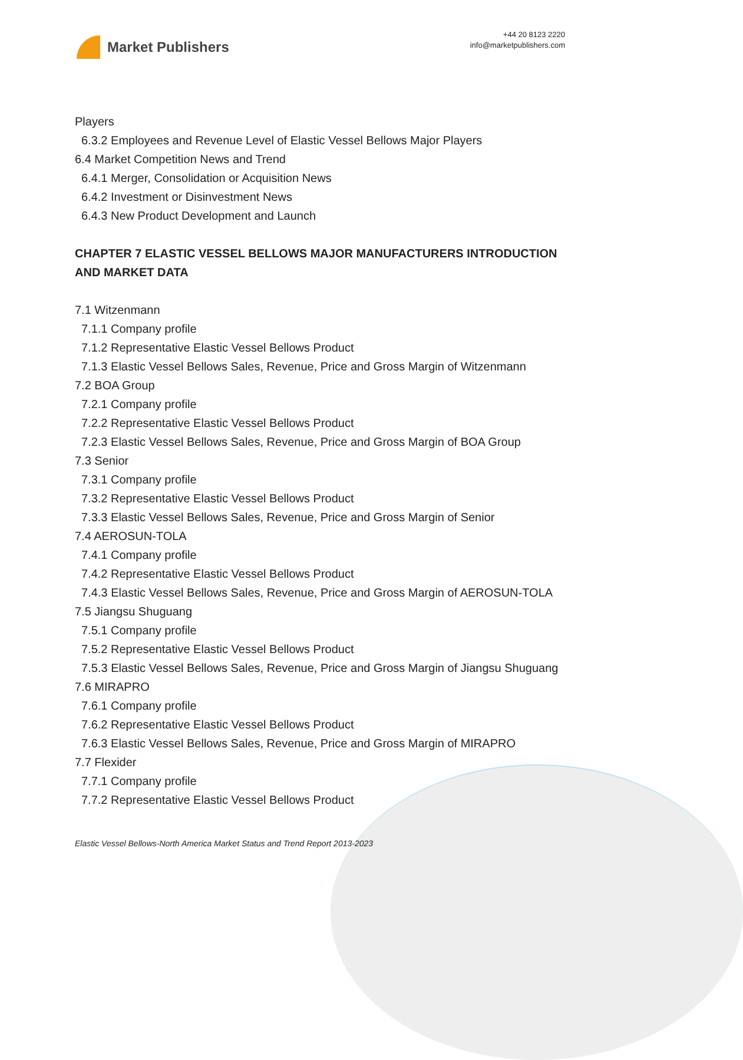Market Publishers
+44 20 8123 2220
info@marketpublishers.com
Players
6.3.2 Employees and Revenue Level of Elastic Vessel Bellows Major Players
6.4 Market Competition News and Trend
6.4.1 Merger, Consolidation or Acquisition News
6.4.2 Investment or Disinvestment News
6.4.3 New Product Development and Launch
CHAPTER 7 ELASTIC VESSEL BELLOWS MAJOR MANUFACTURERS INTRODUCTION AND MARKET DATA
7.1 Witzenmann
7.1.1 Company profile
7.1.2 Representative Elastic Vessel Bellows Product
7.1.3 Elastic Vessel Bellows Sales, Revenue, Price and Gross Margin of Witzenmann
7.2 BOA Group
7.2.1 Company profile
7.2.2 Representative Elastic Vessel Bellows Product
7.2.3 Elastic Vessel Bellows Sales, Revenue, Price and Gross Margin of BOA Group
7.3 Senior
7.3.1 Company profile
7.3.2 Representative Elastic Vessel Bellows Product
7.3.3 Elastic Vessel Bellows Sales, Revenue, Price and Gross Margin of Senior
7.4 AEROSUN-TOLA
7.4.1 Company profile
7.4.2 Representative Elastic Vessel Bellows Product
7.4.3 Elastic Vessel Bellows Sales, Revenue, Price and Gross Margin of AEROSUN-TOLA
7.5 Jiangsu Shuguang
7.5.1 Company profile
7.5.2 Representative Elastic Vessel Bellows Product
7.5.3 Elastic Vessel Bellows Sales, Revenue, Price and Gross Margin of Jiangsu Shuguang
7.6 MIRAPRO
7.6.1 Company profile
7.6.2 Representative Elastic Vessel Bellows Product
7.6.3 Elastic Vessel Bellows Sales, Revenue, Price and Gross Margin of MIRAPRO
7.7 Flexider
7.7.1 Company profile
7.7.2 Representative Elastic Vessel Bellows Product
Elastic Vessel Bellows-North America Market Status and Trend Report 2013-2023